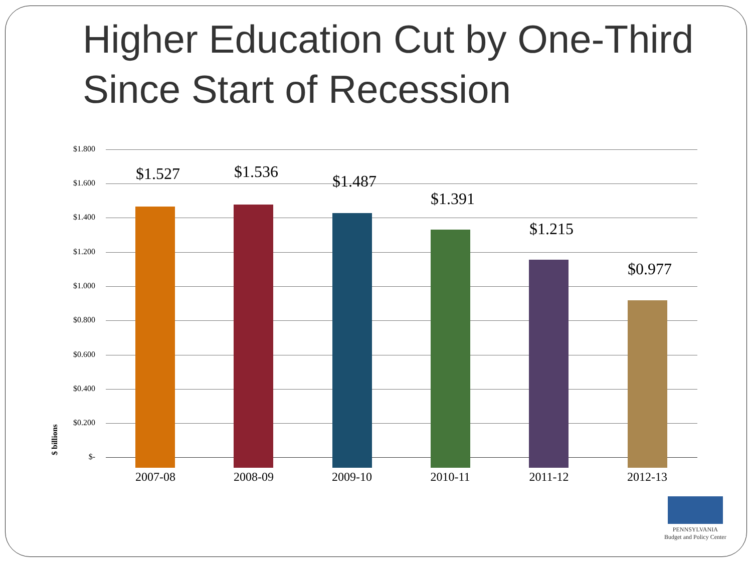Higher Education Cut by One-Third
Since Start of Recession
$ billions
$1.800
$1.600
$1.400
$1.200
$1.000
$0.800
$0.600
$0.400
$0.200
$-
$1.527 $1.536 $1.487
$1.391
$1.215
$0.977
2007-08 2008-09 2009-10 2010-11 2011-12 2012-13
PENNSYLVANIA
Budget and Policy Center